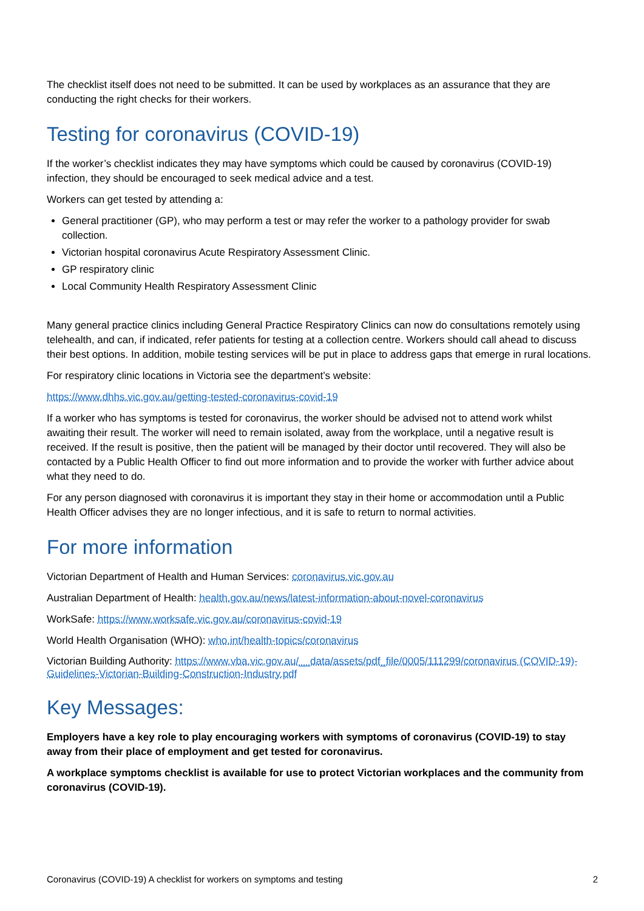The checklist itself does not need to be submitted. It can be used by workplaces as an assurance that they are conducting the right checks for their workers.
Testing for coronavirus (COVID-19)
If the worker’s checklist indicates they may have symptoms which could be caused by coronavirus (COVID-19) infection, they should be encouraged to seek medical advice and a test.
Workers can get tested by attending a:
General practitioner (GP), who may perform a test or may refer the worker to a pathology provider for swab collection.
Victorian hospital coronavirus Acute Respiratory Assessment Clinic.
GP respiratory clinic
Local Community Health Respiratory Assessment Clinic
Many general practice clinics including General Practice Respiratory Clinics can now do consultations remotely using telehealth, and can, if indicated, refer patients for testing at a collection centre. Workers should call ahead to discuss their best options. In addition, mobile testing services will be put in place to address gaps that emerge in rural locations.
For respiratory clinic locations in Victoria see the department’s website:
https://www.dhhs.vic.gov.au/getting-tested-coronavirus-covid-19
If a worker who has symptoms is tested for coronavirus, the worker should be advised not to attend work whilst awaiting their result. The worker will need to remain isolated, away from the workplace, until a negative result is received. If the result is positive, then the patient will be managed by their doctor until recovered. They will also be contacted by a Public Health Officer to find out more information and to provide the worker with further advice about what they need to do.
For any person diagnosed with coronavirus it is important they stay in their home or accommodation until a Public Health Officer advises they are no longer infectious, and it is safe to return to normal activities.
For more information
Victorian Department of Health and Human Services: coronavirus.vic.gov.au
Australian Department of Health: health.gov.au/news/latest-information-about-novel-coronavirus
WorkSafe: https://www.worksafe.vic.gov.au/coronavirus-covid-19
World Health Organisation (WHO): who.int/health-topics/coronavirus
Victorian Building Authority: https://www.vba.vic.gov.au/__data/assets/pdf_file/0005/111299/coronavirus (COVID-19)-Guidelines-Victorian-Building-Construction-Industry.pdf
Key Messages:
Employers have a key role to play encouraging workers with symptoms of coronavirus (COVID-19) to stay away from their place of employment and get tested for coronavirus.
A workplace symptoms checklist is available for use to protect Victorian workplaces and the community from coronavirus (COVID-19).
Coronavirus (COVID-19) A checklist for workers on symptoms and testing 2